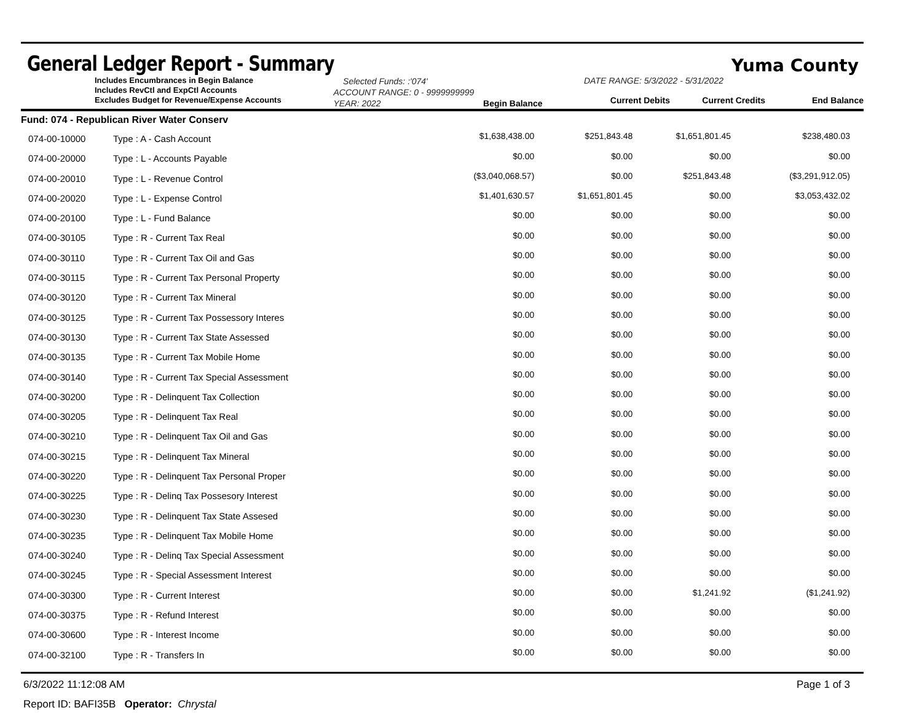General Ledger Report - Summary
Yuma County
Includes Encumbrances in Begin Balance
Includes RevCtl and ExpCtl Accounts
Excludes Budget for Revenue/Expense Accounts
Selected Funds: :'074'
ACCOUNT RANGE: 0 - 9999999999
YEAR: 2022 Begin Balance
DATE RANGE: 5/3/2022 - 5/31/2022
Current Debits Current Credits End Balance
| Fund: 074 - Republican River Water Conserv | | | | | |
| 074-00-10000 | Type : A - Cash Account | $1,638,438.00 | $251,843.48 | $1,651,801.45 | $238,480.03 |
| 074-00-20000 | Type : L - Accounts Payable | $0.00 | $0.00 | $0.00 | $0.00 |
| 074-00-20010 | Type : L - Revenue Control | ($3,040,068.57) | $0.00 | $251,843.48 | ($3,291,912.05) |
| 074-00-20020 | Type : L - Expense Control | $1,401,630.57 | $1,651,801.45 | $0.00 | $3,053,432.02 |
| 074-00-20100 | Type : L - Fund Balance | $0.00 | $0.00 | $0.00 | $0.00 |
| 074-00-30105 | Type : R - Current Tax Real | $0.00 | $0.00 | $0.00 | $0.00 |
| 074-00-30110 | Type : R - Current Tax Oil and Gas | $0.00 | $0.00 | $0.00 | $0.00 |
| 074-00-30115 | Type : R - Current Tax Personal Property | $0.00 | $0.00 | $0.00 | $0.00 |
| 074-00-30120 | Type : R - Current Tax Mineral | $0.00 | $0.00 | $0.00 | $0.00 |
| 074-00-30125 | Type : R - Current Tax Possessory Interes | $0.00 | $0.00 | $0.00 | $0.00 |
| 074-00-30130 | Type : R - Current Tax State Assessed | $0.00 | $0.00 | $0.00 | $0.00 |
| 074-00-30135 | Type : R - Current Tax Mobile Home | $0.00 | $0.00 | $0.00 | $0.00 |
| 074-00-30140 | Type : R - Current Tax Special Assessment | $0.00 | $0.00 | $0.00 | $0.00 |
| 074-00-30200 | Type : R - Delinquent Tax Collection | $0.00 | $0.00 | $0.00 | $0.00 |
| 074-00-30205 | Type : R - Delinquent Tax Real | $0.00 | $0.00 | $0.00 | $0.00 |
| 074-00-30210 | Type : R - Delinquent Tax Oil and Gas | $0.00 | $0.00 | $0.00 | $0.00 |
| 074-00-30215 | Type : R - Delinquent Tax Mineral | $0.00 | $0.00 | $0.00 | $0.00 |
| 074-00-30220 | Type : R - Delinquent Tax Personal Proper | $0.00 | $0.00 | $0.00 | $0.00 |
| 074-00-30225 | Type : R - Delinq Tax Possesory Interest | $0.00 | $0.00 | $0.00 | $0.00 |
| 074-00-30230 | Type : R - Delinquent Tax State Assesed | $0.00 | $0.00 | $0.00 | $0.00 |
| 074-00-30235 | Type : R - Delinquent Tax Mobile Home | $0.00 | $0.00 | $0.00 | $0.00 |
| 074-00-30240 | Type : R - Delinq Tax Special Assessment | $0.00 | $0.00 | $0.00 | $0.00 |
| 074-00-30245 | Type : R - Special Assessment Interest | $0.00 | $0.00 | $0.00 | $0.00 |
| 074-00-30300 | Type : R - Current Interest | $0.00 | $0.00 | $1,241.92 | ($1,241.92) |
| 074-00-30375 | Type : R - Refund Interest | $0.00 | $0.00 | $0.00 | $0.00 |
| 074-00-30600 | Type : R - Interest Income | $0.00 | $0.00 | $0.00 | $0.00 |
| 074-00-32100 | Type : R - Transfers In | $0.00 | $0.00 | $0.00 | $0.00 |
6/3/2022 11:12:08 AM Page 1 of 3
Report ID: BAFI35B Operator: Chrystal